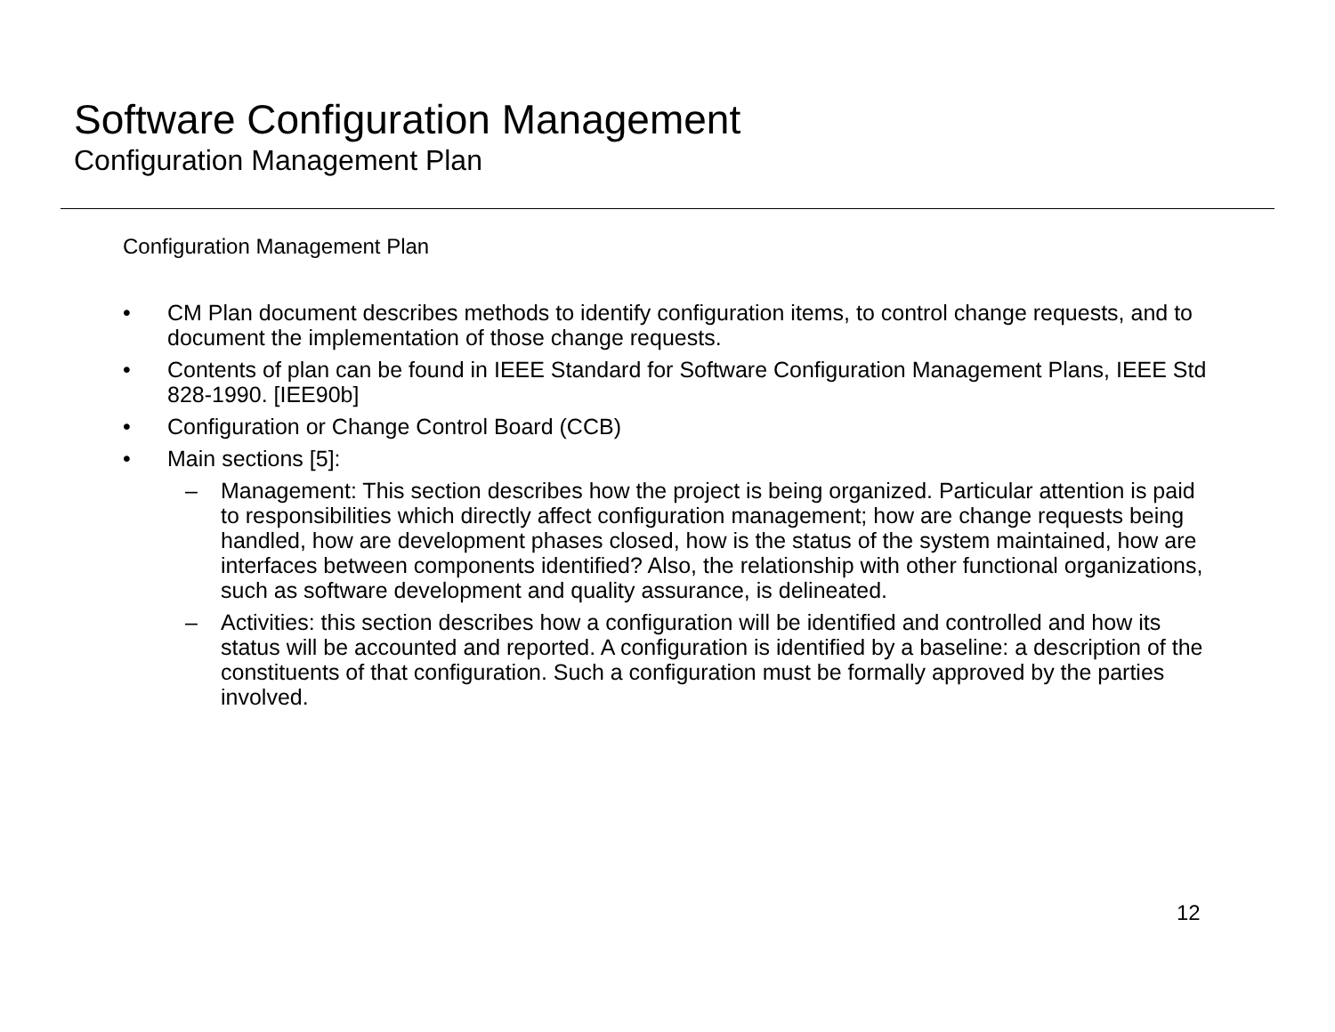Software Configuration Management
Configuration Management Plan
Configuration Management Plan
• CM Plan document describes methods to identify configuration items, to control change requests, and to document the implementation of those change requests.
• Contents of plan can be found in IEEE Standard for Software Configuration Management Plans, IEEE Std 828-1990. [IEE90b]
• Configuration or Change Control Board (CCB)
• Main sections [5]:
– Management: This section describes how the project is being organized. Particular attention is paid to responsibilities which directly affect configuration management; how are change requests being handled, how are development phases closed, how is the status of the system maintained, how are interfaces between components identified? Also, the relationship with other functional organizations, such as software development and quality assurance, is delineated.
– Activities: this section describes how a configuration will be identified and controlled and how its status will be accounted and reported. A configuration is identified by a baseline: a description of the constituents of that configuration. Such a configuration must be formally approved by the parties involved.
12